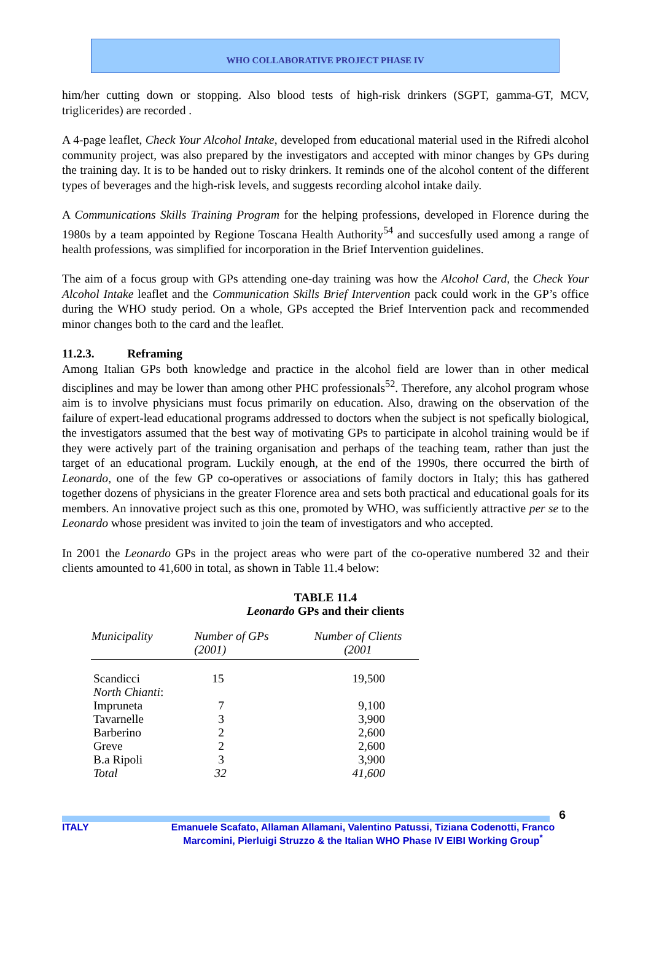WHO COLLABORATIVE PROJECT PHASE IV
him/her cutting down or stopping. Also blood tests of high-risk drinkers (SGPT, gamma-GT, MCV, triglicerides) are recorded .
A 4-page leaflet, Check Your Alcohol Intake, developed from educational material used in the Rifredi alcohol community project, was also prepared by the investigators and accepted with minor changes by GPs during the training day. It is to be handed out to risky drinkers. It reminds one of the alcohol content of the different types of beverages and the high-risk levels, and suggests recording alcohol intake daily.
A Communications Skills Training Program for the helping professions, developed in Florence during the 1980s by a team appointed by Regione Toscana Health Authority<sup>54</sup> and succesfully used among a range of health professions, was simplified for incorporation in the Brief Intervention guidelines.
The aim of a focus group with GPs attending one-day training was how the Alcohol Card, the Check Your Alcohol Intake leaflet and the Communication Skills Brief Intervention pack could work in the GP’s office during the WHO study period. On a whole, GPs accepted the Brief Intervention pack and recommended minor changes both to the card and the leaflet.
11.2.3. Reframing
Among Italian GPs both knowledge and practice in the alcohol field are lower than in other medical disciplines and may be lower than among other PHC professionals<sup>52</sup>. Therefore, any alcohol program whose aim is to involve physicians must focus primarily on education. Also, drawing on the observation of the failure of expert-lead educational programs addressed to doctors when the subject is not spefically biological, the investigators assumed that the best way of motivating GPs to participate in alcohol training would be if they were actively part of the training organisation and perhaps of the teaching team, rather than just the target of an educational program. Luckily enough, at the end of the 1990s, there occurred the birth of Leonardo, one of the few GP co-operatives or associations of family doctors in Italy; this has gathered together dozens of physicians in the greater Florence area and sets both practical and educational goals for its members. An innovative project such as this one, promoted by WHO, was sufficiently attractive per se to the Leonardo whose president was invited to join the team of investigators and who accepted.
In 2001 the Leonardo GPs in the project areas who were part of the co-operative numbered 32 and their clients amounted to 41,600 in total, as shown in Table 11.4 below:
TABLE 11.4
Leonardo GPs and their clients
| Municipality | Number of GPs (2001) | Number of Clients (2001 |
| --- | --- | --- |
| Scandicci | 15 | 19,500 |
| North Chianti : | | |
| Impruneta | 7 | 9,100 |
| Tavarnelle | 3 | 3,900 |
| Barberino | 2 | 2,600 |
| Greve | 2 | 2,600 |
| B.a Ripoli | 3 | 3,900 |
| Total | 32 | 41,600 |
6
ITALY Emanuele Scafato, Allaman Allamani, Valentino Patussi, Tiziana Codenotti, Franco Marcomini, Pierluigi Struzzo & the Italian WHO Phase IV EIBI Working Group<sup>*</sup>